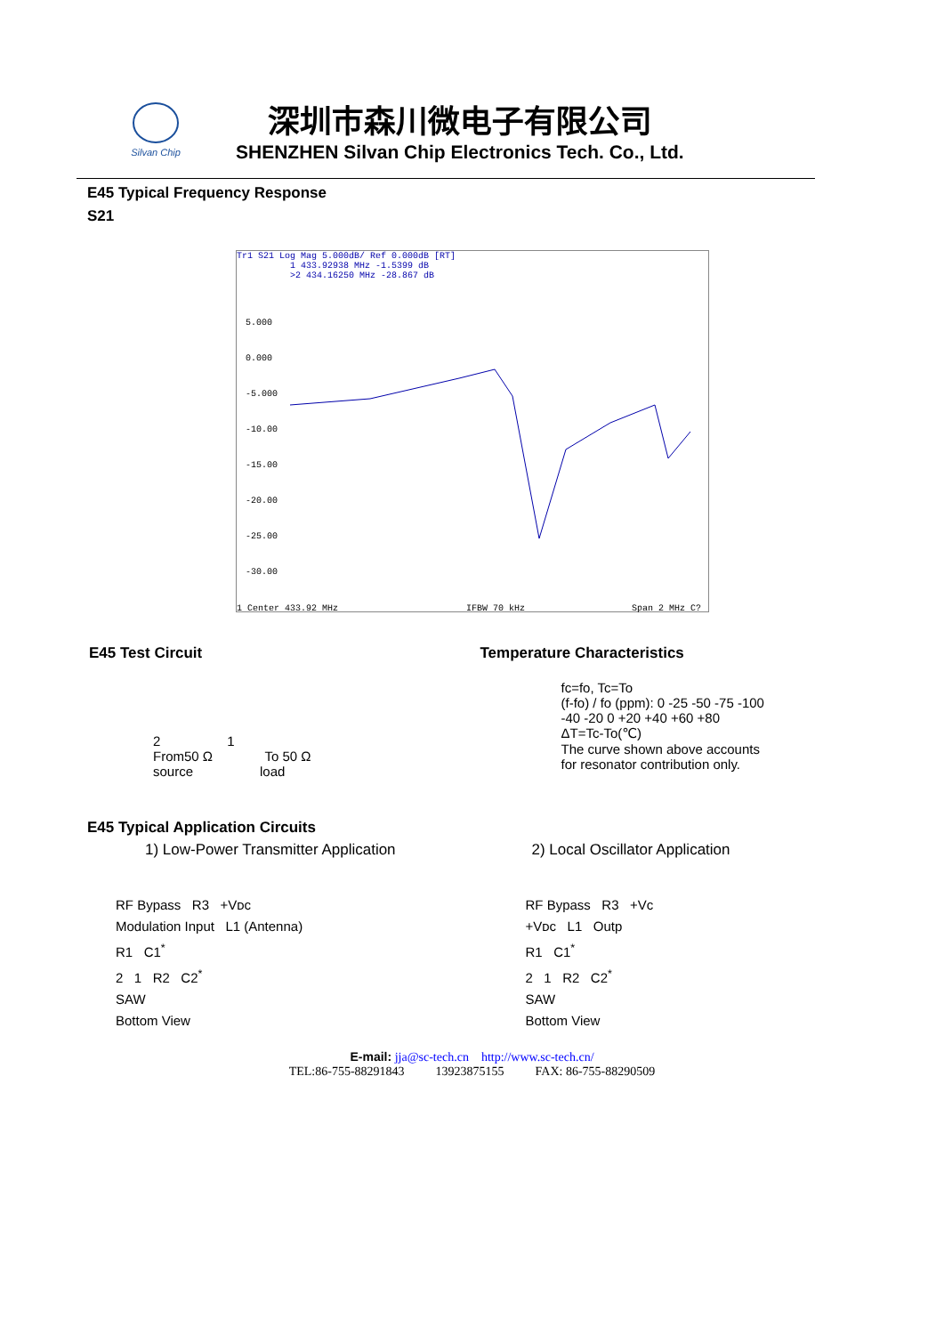Silvan Chip
深圳市森川微电子有限公司
SHENZHEN Silvan Chip Electronics Tech. Co., Ltd.
E45 Typical Frequency Response
S21
Tr1 S21 Log Mag 5.000dB/ Ref 0.000dB [RT]
1 433.92938 MHz -1.5399 dB
>2 434.16250 MHz -28.867 dB
5.000
0.000
-5.000
-10.00
-15.00
-20.00
-25.00
-30.00
1 Center 433.92 MHz IFBW 70 kHz Span 2 MHz C?
E45 Test Circuit
2 1
From50 Ω To 50 Ω
source load
Temperature Characteristics
fc=fo, Tc=To
(f-fo) / fo (ppm): 0 -25 -50 -75 -100
-40 -20 0 +20 +40 +60 +80
ΔT=Tc-To(℃)
The curve shown above accounts
for resonator contribution only.
E45 Typical Application Circuits
1) Low-Power Transmitter Application
RF Bypass R3 +Vᴅᴄ
Modulation Input L1 (Antenna)
R1 C1<sup>*</sup>
2 1 R2 C2<sup>*</sup>
SAW
Bottom View
2) Local Oscillator Application
RF Bypass R3 +Vc
+Vᴅᴄ L1 Outp
R1 C1<sup>*</sup>
2 1 R2 C2<sup>*</sup>
SAW
Bottom View
E-mail: jja@sc-tech.cn http://www.sc-tech.cn/
TEL:86-755-88291843 13923875155 FAX: 86-755-88290509